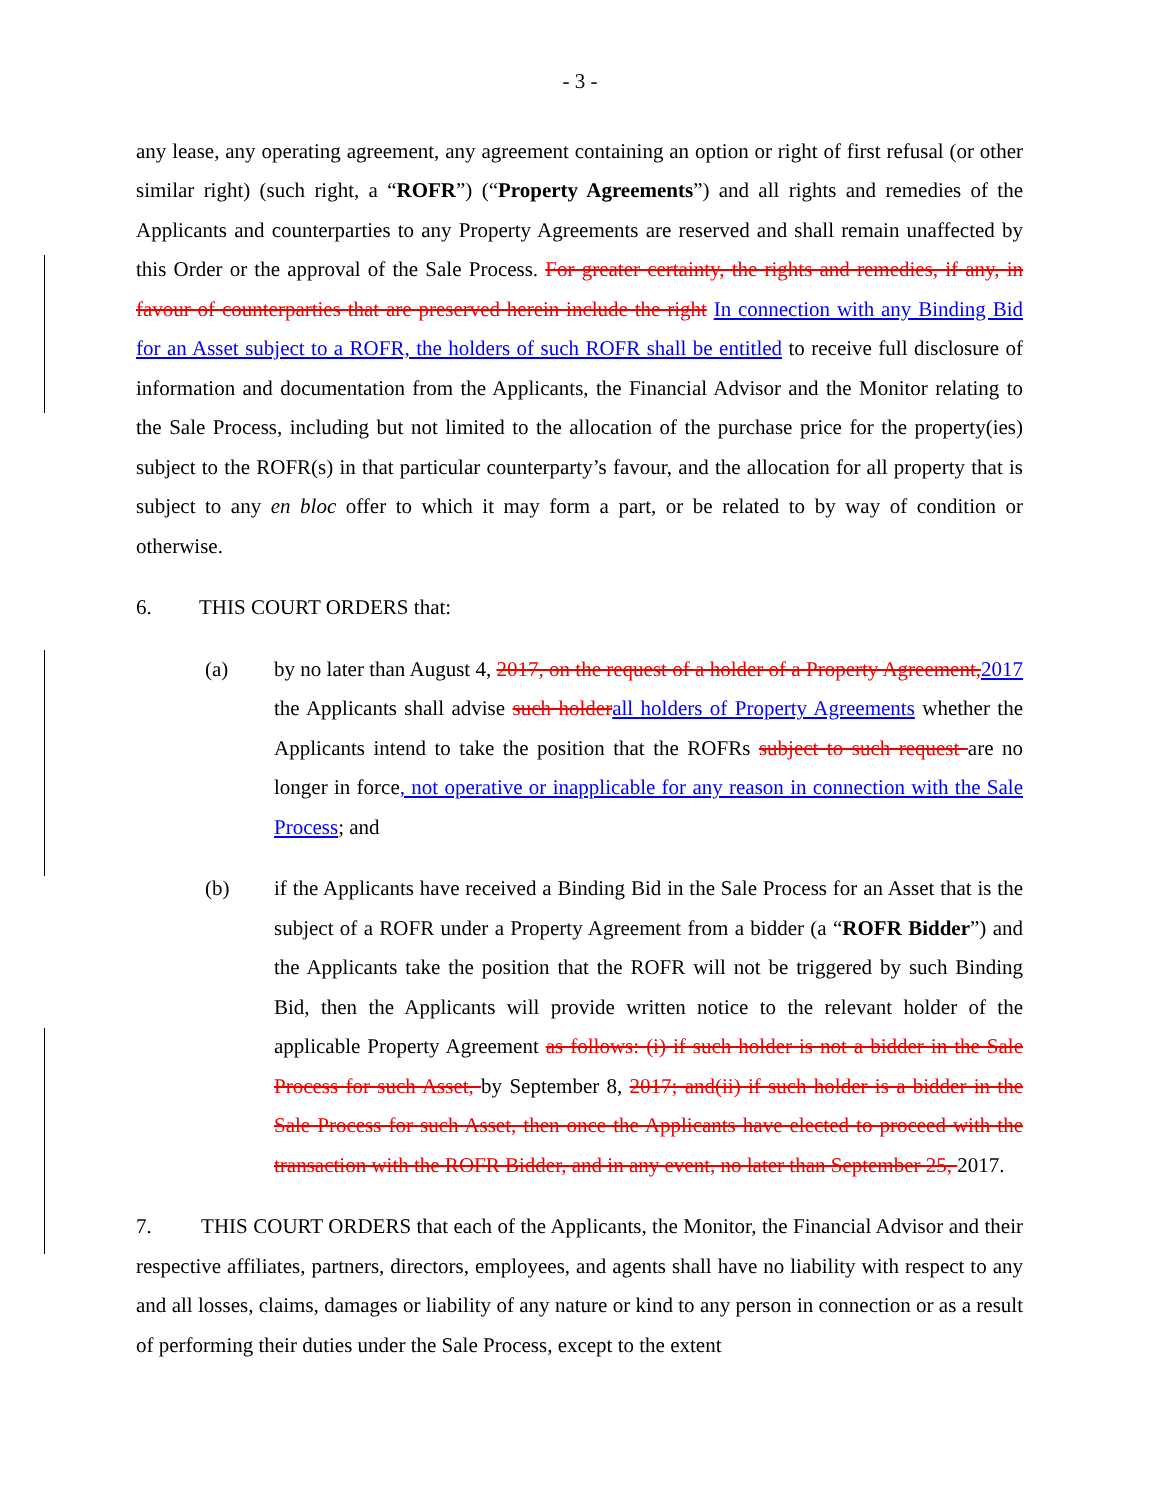- 3 -
any lease, any operating agreement, any agreement containing an option or right of first refusal (or other similar right) (such right, a “ROFR”) (“Property Agreements”) and all rights and remedies of the Applicants and counterparties to any Property Agreements are reserved and shall remain unaffected by this Order or the approval of the Sale Process. For greater certainty, the rights and remedies, if any, in favour of counterparties that are preserved herein include the right In connection with any Binding Bid for an Asset subject to a ROFR, the holders of such ROFR shall be entitled to receive full disclosure of information and documentation from the Applicants, the Financial Advisor and the Monitor relating to the Sale Process, including but not limited to the allocation of the purchase price for the property(ies) subject to the ROFR(s) in that particular counterparty’s favour, and the allocation for all property that is subject to any en bloc offer to which it may form a part, or be related to by way of condition or otherwise.
6. THIS COURT ORDERS that:
(a) by no later than August 4, 2017, on the request of a holder of a Property Agreement, 2017 the Applicants shall advise such holder all holders of Property Agreements whether the Applicants intend to take the position that the ROFRs subject to such request are no longer in force, not operative or inapplicable for any reason in connection with the Sale Process; and
(b) if the Applicants have received a Binding Bid in the Sale Process for an Asset that is the subject of a ROFR under a Property Agreement from a bidder (a “ROFR Bidder”) and the Applicants take the position that the ROFR will not be triggered by such Binding Bid, then the Applicants will provide written notice to the relevant holder of the applicable Property Agreement as follows: (i) if such holder is not a bidder in the Sale Process for such Asset, by September 8, 2017; and(ii) if such holder is a bidder in the Sale Process for such Asset, then once the Applicants have elected to proceed with the transaction with the ROFR Bidder, and in any event, no later than September 25, 2017.
7. THIS COURT ORDERS that each of the Applicants, the Monitor, the Financial Advisor and their respective affiliates, partners, directors, employees, and agents shall have no liability with respect to any and all losses, claims, damages or liability of any nature or kind to any person in connection or as a result of performing their duties under the Sale Process, except to the extent